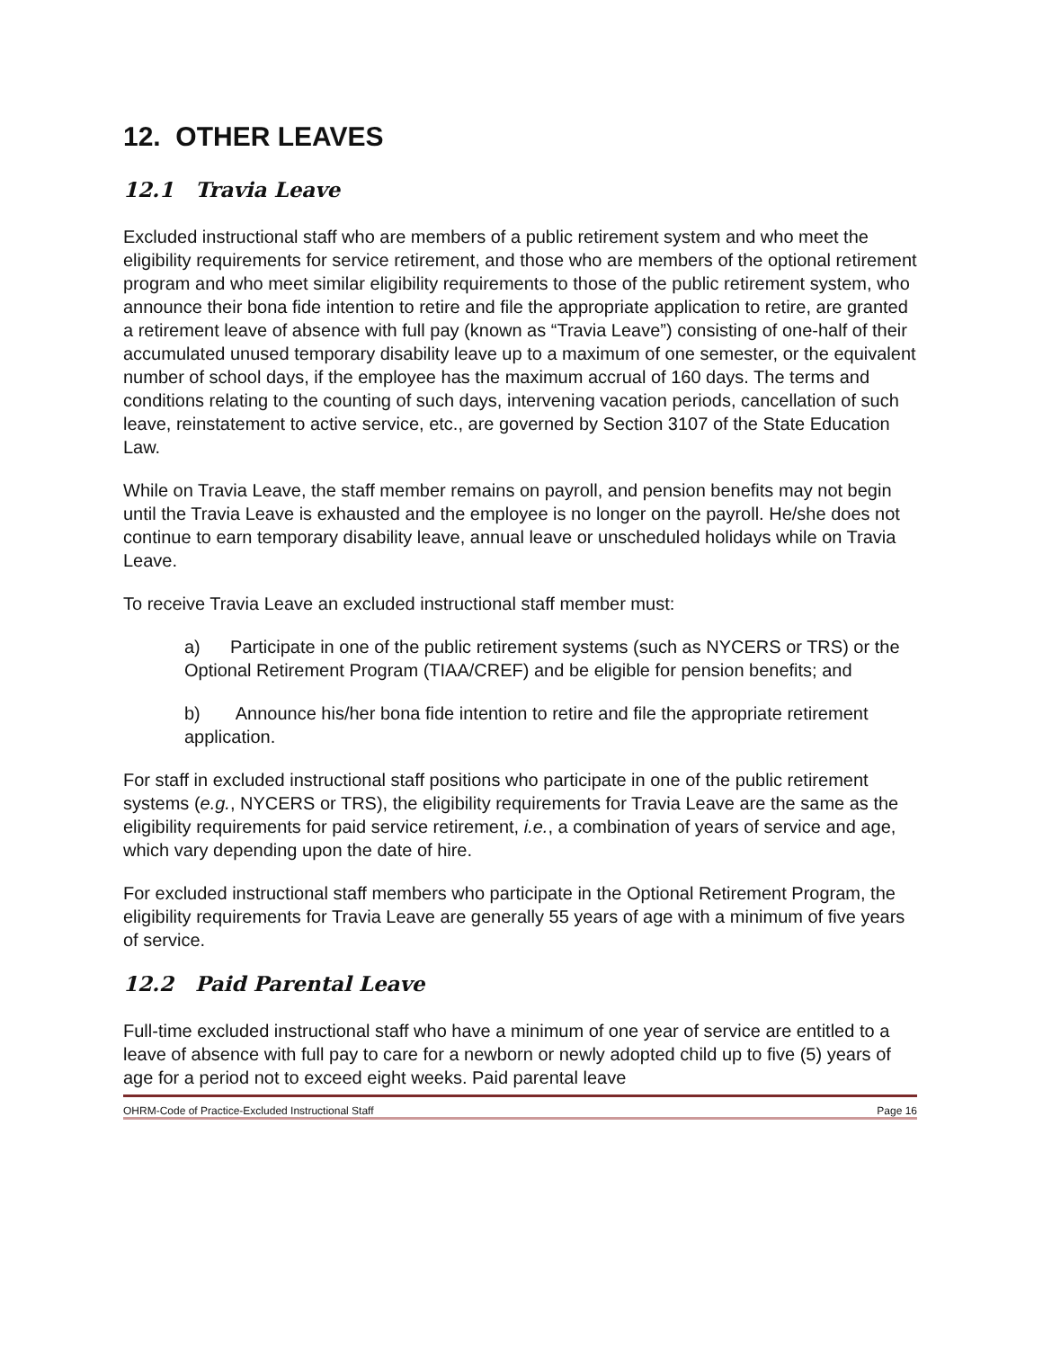12. OTHER LEAVES
12.1 Travia Leave
Excluded instructional staff who are members of a public retirement system and who meet the eligibility requirements for service retirement, and those who are members of the optional retirement program and who meet similar eligibility requirements to those of the public retirement system, who announce their bona fide intention to retire and file the appropriate application to retire, are granted a retirement leave of absence with full pay (known as “Travia Leave”) consisting of one-half of their accumulated unused temporary disability leave up to a maximum of one semester, or the equivalent number of school days, if the employee has the maximum accrual of 160 days. The terms and conditions relating to the counting of such days, intervening vacation periods, cancellation of such leave, reinstatement to active service, etc., are governed by Section 3107 of the State Education Law.
While on Travia Leave, the staff member remains on payroll, and pension benefits may not begin until the Travia Leave is exhausted and the employee is no longer on the payroll. He/she does not continue to earn temporary disability leave, annual leave or unscheduled holidays while on Travia Leave.
To receive Travia Leave an excluded instructional staff member must:
a) Participate in one of the public retirement systems (such as NYCERS or TRS) or the Optional Retirement Program (TIAA/CREF) and be eligible for pension benefits; and
b) Announce his/her bona fide intention to retire and file the appropriate retirement application.
For staff in excluded instructional staff positions who participate in one of the public retirement systems (e.g., NYCERS or TRS), the eligibility requirements for Travia Leave are the same as the eligibility requirements for paid service retirement, i.e., a combination of years of service and age, which vary depending upon the date of hire.
For excluded instructional staff members who participate in the Optional Retirement Program, the eligibility requirements for Travia Leave are generally 55 years of age with a minimum of five years of service.
12.2 Paid Parental Leave
Full-time excluded instructional staff who have a minimum of one year of service are entitled to a leave of absence with full pay to care for a newborn or newly adopted child up to five (5) years of age for a period not to exceed eight weeks. Paid parental leave
OHRM-Code of Practice-Excluded Instructional Staff Page 16